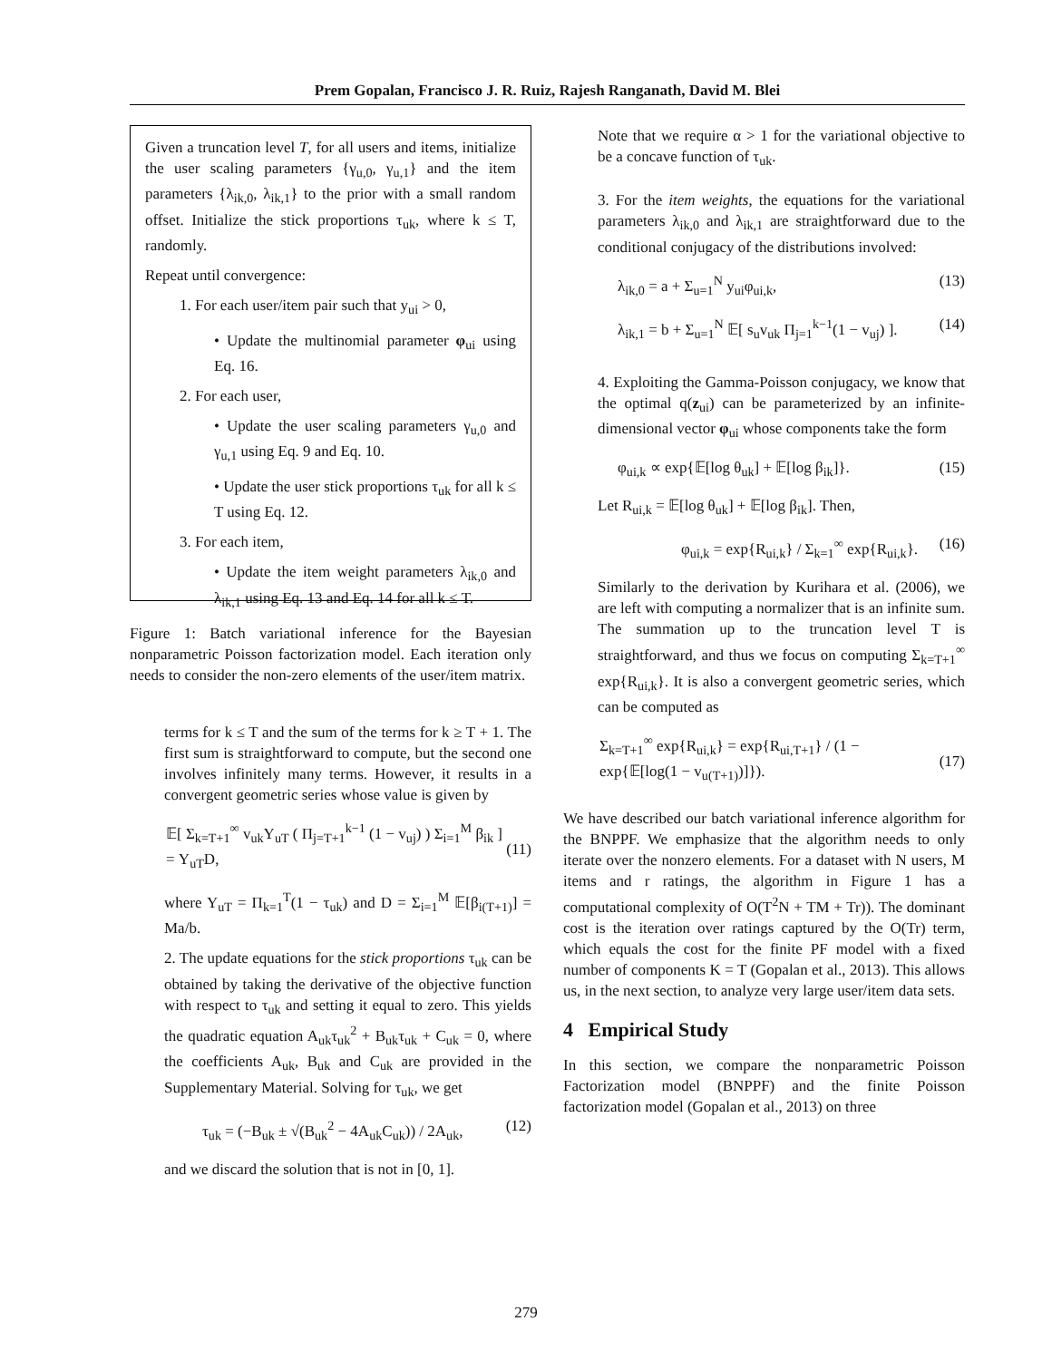Prem Gopalan, Francisco J. R. Ruiz, Rajesh Ranganath, David M. Blei
Given a truncation level T, for all users and items, initialize the user scaling parameters {γ<sub>u,0</sub>, γ<sub>u,1</sub>} and the item parameters {λ<sub>ik,0</sub>, λ<sub>ik,1</sub>} to the prior with a small random offset. Initialize the stick proportions τ<sub>uk</sub>, where k ≤ T, randomly.
Repeat until convergence:
1. For each user/item pair such that y<sub>ui</sub> > 0,
• Update the multinomial parameter φ<sub>ui</sub> using Eq. 16.
2. For each user,
• Update the user scaling parameters γ<sub>u,0</sub> and γ<sub>u,1</sub> using Eq. 9 and Eq. 10.
• Update the user stick proportions τ<sub>uk</sub> for all k ≤ T using Eq. 12.
3. For each item,
• Update the item weight parameters λ<sub>ik,0</sub> and λ<sub>ik,1</sub> using Eq. 13 and Eq. 14 for all k ≤ T.
Figure 1: Batch variational inference for the Bayesian nonparametric Poisson factorization model. Each iteration only needs to consider the non-zero elements of the user/item matrix.
terms for k ≤ T and the sum of the terms for k ≥ T + 1. The first sum is straightforward to compute, but the second one involves infinitely many terms. However, it results in a convergent geometric series whose value is given by
𝔼[ Σ<sub>k=T+1</sub><sup>∞</sup> v<sub>uk</sub>Y<sub>uT</sub> ( Π<sub>j=T+1</sub><sup>k−1</sup> (1 − v<sub>uj</sub>) ) Σ<sub>i=1</sub><sup>M</sup> β<sub>ik</sub> ]
= Y<sub>uT</sub>D,
(11)
where Y<sub>uT</sub> = Π<sub>k=1</sub><sup>T</sup>(1 − τ<sub>uk</sub>) and D = Σ<sub>i=1</sub><sup>M</sup> 𝔼[β<sub>i(T+1)</sub>] = Ma/b.
2. The update equations for the stick proportions τ<sub>uk</sub> can be obtained by taking the derivative of the objective function with respect to τ<sub>uk</sub> and setting it equal to zero. This yields the quadratic equation A<sub>uk</sub>τ<sub>uk</sub><sup>2</sup> + B<sub>uk</sub>τ<sub>uk</sub> + C<sub>uk</sub> = 0, where the coefficients A<sub>uk</sub>, B<sub>uk</sub> and C<sub>uk</sub> are provided in the Supplementary Material. Solving for τ<sub>uk</sub>, we get
τ<sub>uk</sub> = (−B<sub>uk</sub> ± √(B<sub>uk</sub><sup>2</sup> − 4A<sub>uk</sub>C<sub>uk</sub>)) / 2A<sub>uk</sub>, (12)
and we discard the solution that is not in [0, 1].
Note that we require α > 1 for the variational objective to be a concave function of τ<sub>uk</sub>.
3. For the item weights, the equations for the variational parameters λ<sub>ik,0</sub> and λ<sub>ik,1</sub> are straightforward due to the conditional conjugacy of the distributions involved:
λ<sub>ik,0</sub> = a + Σ<sub>u=1</sub><sup>N</sup> y<sub>ui</sub>φ<sub>ui,k</sub>, (13)
λ<sub>ik,1</sub> = b + Σ<sub>u=1</sub><sup>N</sup> 𝔼[ s<sub>u</sub>v<sub>uk</sub> Π<sub>j=1</sub><sup>k−1</sup>(1 − v<sub>uj</sub>) ]. (14)
4. Exploiting the Gamma-Poisson conjugacy, we know that the optimal q(z<sub>ui</sub>) can be parameterized by an infinite-dimensional vector φ<sub>ui</sub> whose components take the form
φ<sub>ui,k</sub> ∝ exp{𝔼[log θ<sub>uk</sub>] + 𝔼[log β<sub>ik</sub>]}. (15)
Let R<sub>ui,k</sub> = 𝔼[log θ<sub>uk</sub>] + 𝔼[log β<sub>ik</sub>]. Then,
φ<sub>ui,k</sub> = exp{R<sub>ui,k</sub>} / Σ<sub>k=1</sub><sup>∞</sup> exp{R<sub>ui,k</sub>}. (16)
Similarly to the derivation by Kurihara et al. (2006), we are left with computing a normalizer that is an infinite sum. The summation up to the truncation level T is straightforward, and thus we focus on computing Σ<sub>k=T+1</sub><sup>∞</sup> exp{R<sub>ui,k</sub>}. It is also a convergent geometric series, which can be computed as
Σ<sub>k=T+1</sub><sup>∞</sup> exp{R<sub>ui,k</sub>} = exp{R<sub>ui,T+1</sub>} / (1 − exp{𝔼[log(1 − v<sub>u(T+1)</sub>)]}).
(17)
We have described our batch variational inference algorithm for the BNPPF. We emphasize that the algorithm needs to only iterate over the nonzero elements. For a dataset with N users, M items and r ratings, the algorithm in Figure 1 has a computational complexity of O(T<sup>2</sup>N + TM + Tr)). The dominant cost is the iteration over ratings captured by the O(Tr) term, which equals the cost for the finite PF model with a fixed number of components K = T (Gopalan et al., 2013). This allows us, in the next section, to analyze very large user/item data sets.
4 Empirical Study
In this section, we compare the nonparametric Poisson Factorization model (BNPPF) and the finite Poisson factorization model (Gopalan et al., 2013) on three
279